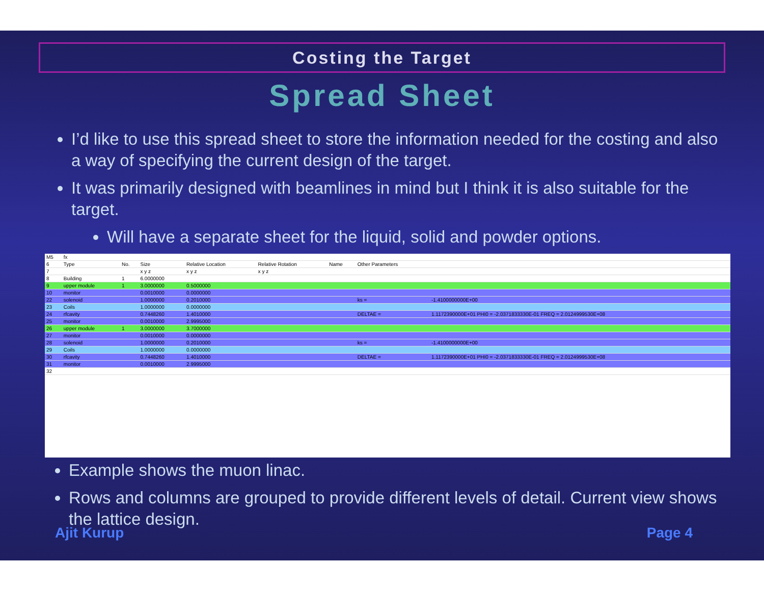Costing the Target
Spread Sheet
I’d like to use this spread sheet to store the information needed for the costing and also a way of specifying the current design of the target.
It was primarily designed with beamlines in mind but I think it is also suitable for the target.
Will have a separate sheet for the liquid, solid and powder options.
| M5 | fx | | | | | | | |
| 6 | Type | No. | Size | Relative Location | Relative Rotation | Name | Other Parameters | |
| 7 | | | x y z | x y z | x y z | | | |
| 8 | Building | 1 | 6.0000000 | | | | | |
| 9 | upper module | 1 | 3.0000000 | 0.5000000 | | | | |
| 10 | monitor | | 0.0010000 | 0.0000000 | | | | |
| 22 | solenoid | | 1.0000000 | 0.2010000 | | | ks = | -1.4100000000E+00 |
| 23 | Coils | | 1.0000000 | 0.0000000 | | | | |
| 24 | rfcavity | | 0.7448260 | 1.4010000 | | | DELTAE = | 1.1172390000E+01 PHI0 = -2.0371833330E-01 FREQ = 2.0124999530E+08 |
| 25 | monitor | | 0.0010000 | 2.9995000 | | | | |
| 26 | upper module | 1 | 3.0000000 | 3.7000000 | | | | |
| 27 | monitor | | 0.0010000 | 0.0000000 | | | | |
| 28 | solenoid | | 1.0000000 | 0.2010000 | | | ks = | -1.4100000000E+00 |
| 29 | Coils | | 1.0000000 | 0.0000000 | | | | |
| 30 | rfcavity | | 0.7448260 | 1.4010000 | | | DELTAE = | 1.1172390000E+01 PHI0 = -2.0371833330E-01 FREQ = 2.0124999530E+08 |
| 31 | monitor | | 0.0010000 | 2.9995000 | | | | |
| 32 | | | | | | | | |
Example shows the muon linac.
Rows and columns are grouped to provide different levels of detail. Current view shows the lattice design.
Ajit Kurup Page 4